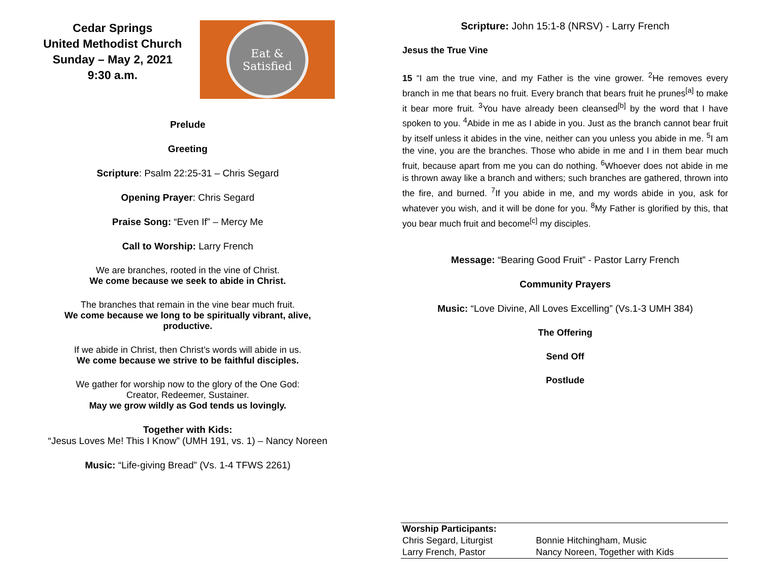Cedar Springs
United Methodist Church
Sunday – May 2, 2021
9:30 a.m.
Eat & Satisfied
Prelude
Greeting
Scripture: Psalm 22:25-31 – Chris Segard
Opening Prayer: Chris Segard
Praise Song: “Even If” – Mercy Me
Call to Worship: Larry French
We are branches, rooted in the vine of Christ.
We come because we seek to abide in Christ.
The branches that remain in the vine bear much fruit.
We come because we long to be spiritually vibrant, alive, productive.
If we abide in Christ, then Christ’s words will abide in us.
We come because we strive to be faithful disciples.
We gather for worship now to the glory of the One God:
Creator, Redeemer, Sustainer.
May we grow wildly as God tends us lovingly.
Together with Kids:
“Jesus Loves Me! This I Know” (UMH 191, vs. 1) – Nancy Noreen
Music: “Life-giving Bread” (Vs. 1-4 TFWS 2261)
Scripture: John 15:1-8 (NRSV) - Larry French
Jesus the True Vine
15 “I am the true vine, and my Father is the vine grower. <sup>2</sup>He removes every branch in me that bears no fruit. Every branch that bears fruit he prunes<sup>[a]</sup> to make it bear more fruit. <sup>3</sup>You have already been cleansed<sup>[b]</sup> by the word that I have spoken to you. <sup>4</sup>Abide in me as I abide in you. Just as the branch cannot bear fruit by itself unless it abides in the vine, neither can you unless you abide in me. <sup>5</sup>I am the vine, you are the branches. Those who abide in me and I in them bear much fruit, because apart from me you can do nothing. <sup>6</sup>Whoever does not abide in me is thrown away like a branch and withers; such branches are gathered, thrown into the fire, and burned. <sup>7</sup>If you abide in me, and my words abide in you, ask for whatever you wish, and it will be done for you. <sup>8</sup>My Father is glorified by this, that you bear much fruit and become<sup>[c]</sup> my disciples.
Message: “Bearing Good Fruit” - Pastor Larry French
Community Prayers
Music: “Love Divine, All Loves Excelling” (Vs.1-3 UMH 384)
The Offering
Send Off
Postlude
| Worship Participants: | |
| Chris Segard, Liturgist | Bonnie Hitchingham, Music |
| Larry French, Pastor | Nancy Noreen, Together with Kids |